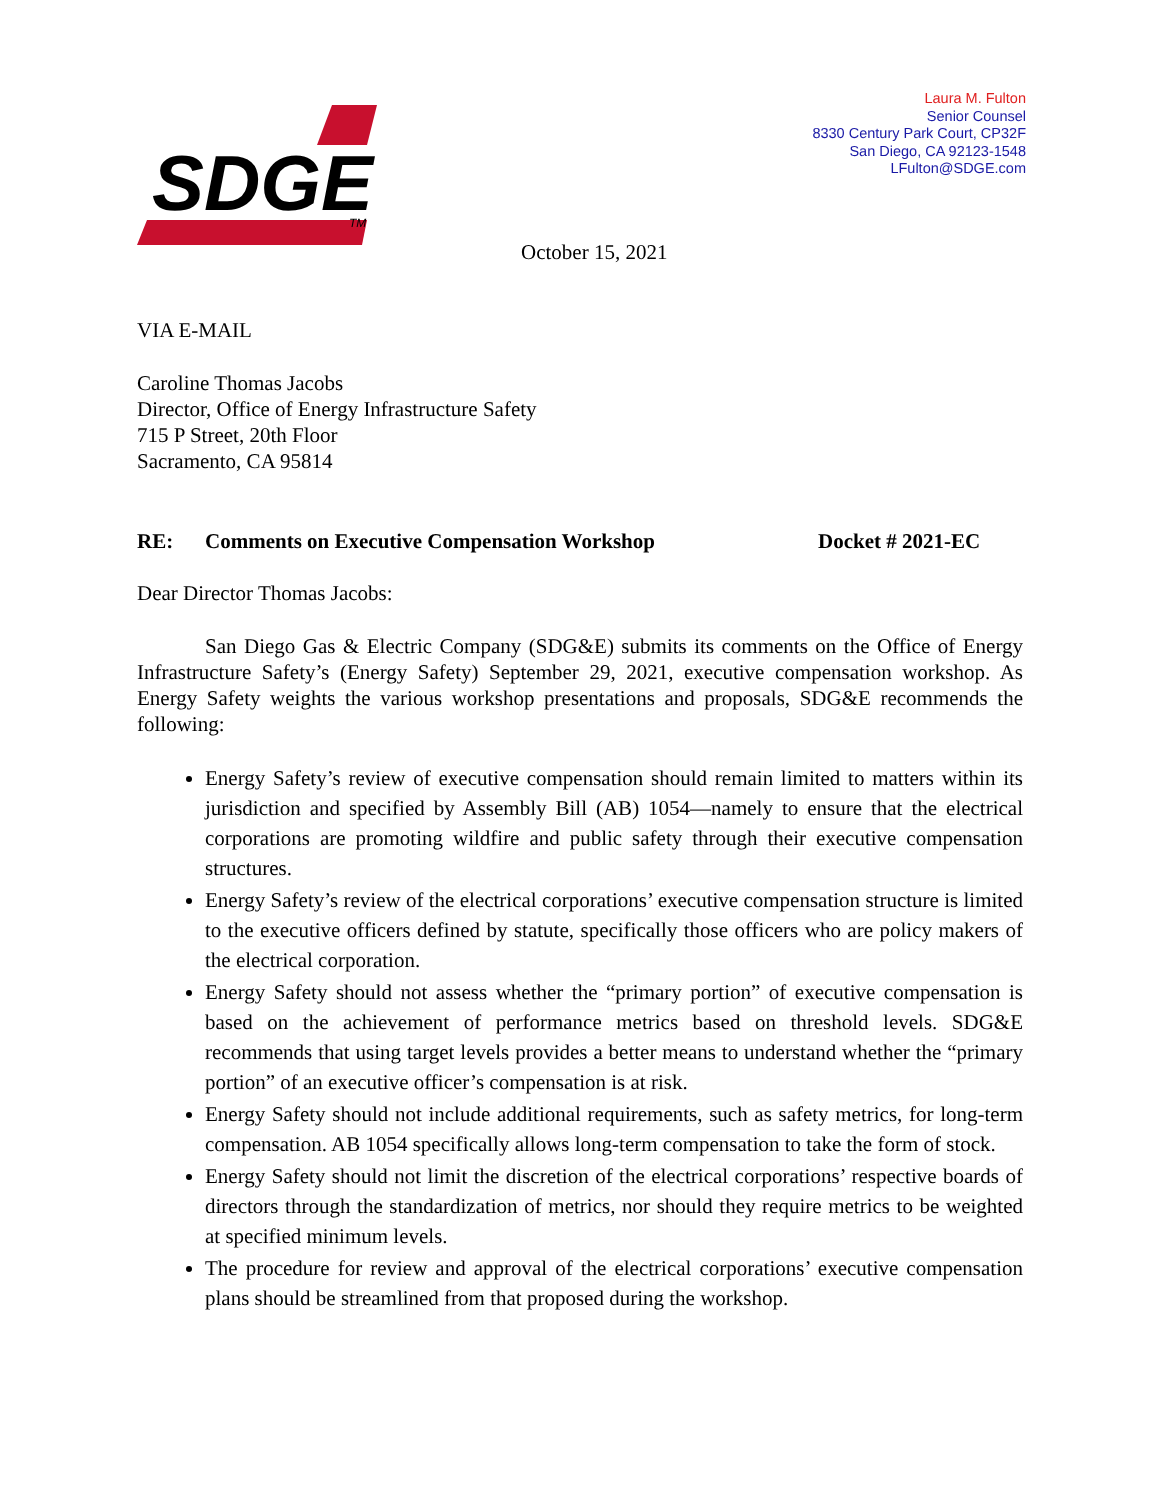SDGE
TM
Laura M. Fulton
Senior Counsel
8330 Century Park Court, CP32F
San Diego, CA 92123-1548
LFulton@SDGE.com
October 15, 2021
VIA E-MAIL
Caroline Thomas Jacobs
Director, Office of Energy Infrastructure Safety
715 P Street, 20th Floor
Sacramento, CA 95814
RE: Comments on Executive Compensation Workshop Docket # 2021-EC
Dear Director Thomas Jacobs:
San Diego Gas & Electric Company (SDG&E) submits its comments on the Office of Energy Infrastructure Safety’s (Energy Safety) September 29, 2021, executive compensation workshop. As Energy Safety weights the various workshop presentations and proposals, SDG&E recommends the following:
Energy Safety’s review of executive compensation should remain limited to matters within its jurisdiction and specified by Assembly Bill (AB) 1054—namely to ensure that the electrical corporations are promoting wildfire and public safety through their executive compensation structures.
Energy Safety’s review of the electrical corporations’ executive compensation structure is limited to the executive officers defined by statute, specifically those officers who are policy makers of the electrical corporation.
Energy Safety should not assess whether the “primary portion” of executive compensation is based on the achievement of performance metrics based on threshold levels. SDG&E recommends that using target levels provides a better means to understand whether the “primary portion” of an executive officer’s compensation is at risk.
Energy Safety should not include additional requirements, such as safety metrics, for long-term compensation. AB 1054 specifically allows long-term compensation to take the form of stock.
Energy Safety should not limit the discretion of the electrical corporations’ respective boards of directors through the standardization of metrics, nor should they require metrics to be weighted at specified minimum levels.
The procedure for review and approval of the electrical corporations’ executive compensation plans should be streamlined from that proposed during the workshop.